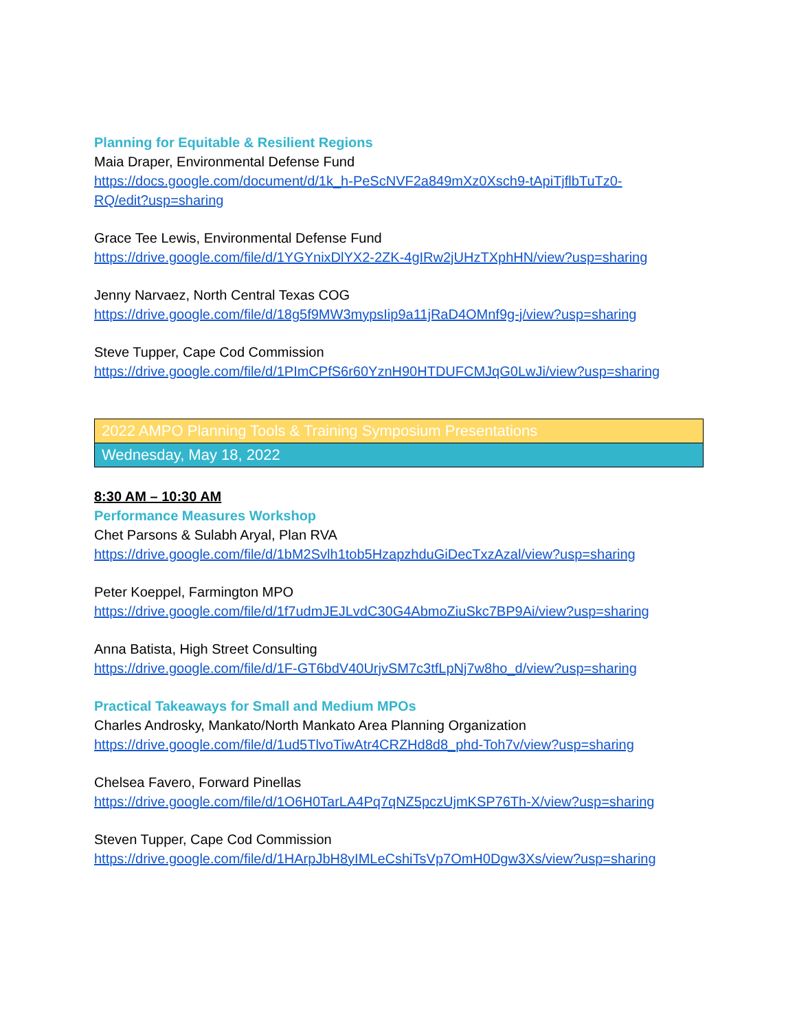Planning for Equitable & Resilient Regions
Maia Draper, Environmental Defense Fund
https://docs.google.com/document/d/1k_h-PeScNVF2a849mXz0Xsch9-tApiTjflbTuTz0-
RQ/edit?usp=sharing
Grace Tee Lewis, Environmental Defense Fund
https://drive.google.com/file/d/1YGYnixDlYX2-2ZK-4gIRw2jUHzTXphHN/view?usp=sharing
Jenny Narvaez, North Central Texas COG
https://drive.google.com/file/d/18g5f9MW3mypsIip9a11jRaD4OMnf9g-j/view?usp=sharing
Steve Tupper, Cape Cod Commission
https://drive.google.com/file/d/1PImCPfS6r60YznH90HTDUFCMJqG0LwJi/view?usp=sharing
2022 AMPO Planning Tools & Training Symposium Presentations
Wednesday, May 18, 2022
8:30 AM – 10:30 AM
Performance Measures Workshop
Chet Parsons & Sulabh Aryal, Plan RVA
https://drive.google.com/file/d/1bM2Svlh1tob5HzapzhduGiDecTxzAzal/view?usp=sharing
Peter Koeppel, Farmington MPO
https://drive.google.com/file/d/1f7udmJEJLvdC30G4AbmoZiuSkc7BP9Ai/view?usp=sharing
Anna Batista, High Street Consulting
https://drive.google.com/file/d/1F-GT6bdV40UrjvSM7c3tfLpNj7w8ho_d/view?usp=sharing
Practical Takeaways for Small and Medium MPOs
Charles Androsky, Mankato/North Mankato Area Planning Organization
https://drive.google.com/file/d/1ud5TlvoTiwAtr4CRZHd8d8_phd-Toh7v/view?usp=sharing
Chelsea Favero, Forward Pinellas
https://drive.google.com/file/d/1O6H0TarLA4Pq7qNZ5pczUjmKSP76Th-X/view?usp=sharing
Steven Tupper, Cape Cod Commission
https://drive.google.com/file/d/1HArpJbH8yIMLeCshiTsVp7OmH0Dgw3Xs/view?usp=sharing